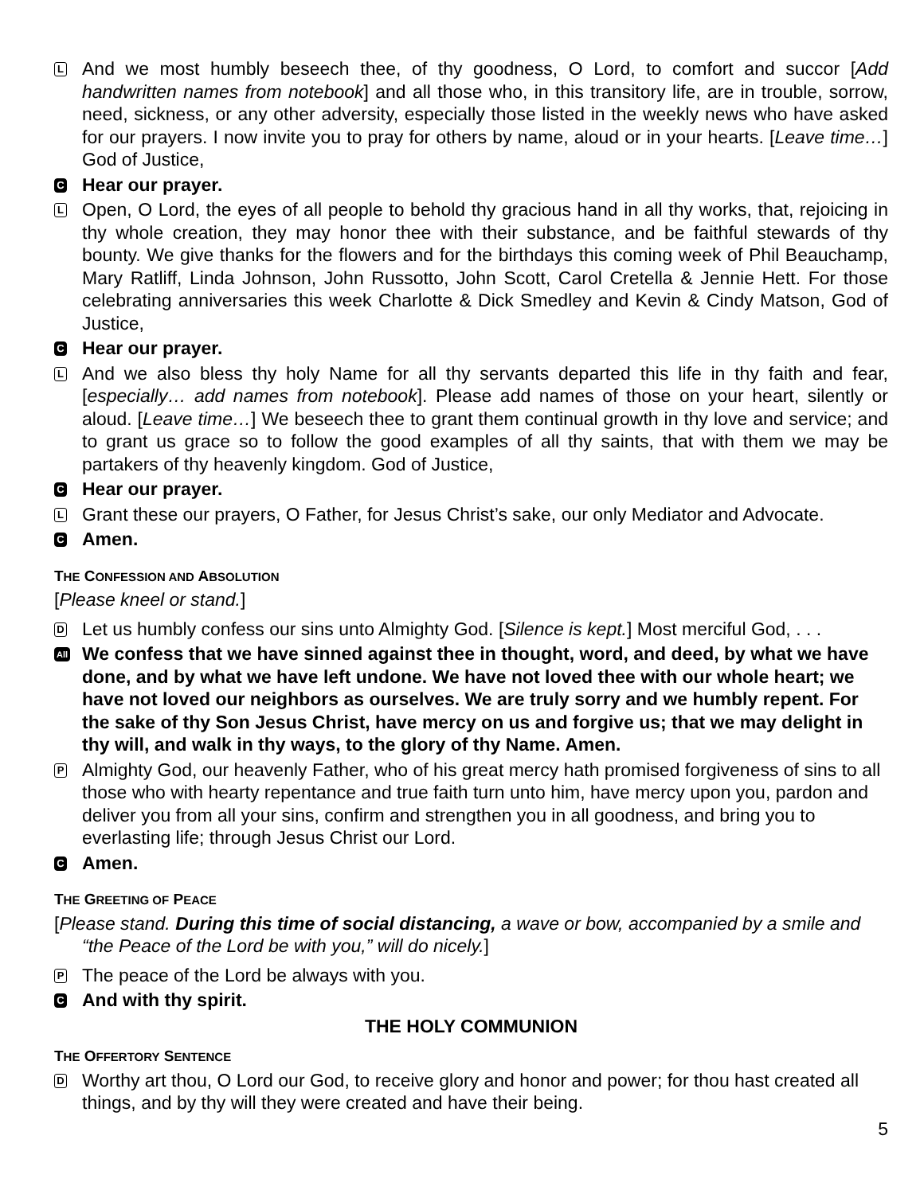L
And we most humbly beseech thee, of thy goodness, O Lord, to comfort and succor [Add handwritten names from notebook] and all those who, in this transitory life, are in trouble, sorrow, need, sickness, or any other adversity, especially those listed in the weekly news who have asked for our prayers. I now invite you to pray for others by name, aloud or in your hearts. [Leave time…] God of Justice,
C
Hear our prayer.
L
Open, O Lord, the eyes of all people to behold thy gracious hand in all thy works, that, rejoicing in thy whole creation, they may honor thee with their substance, and be faithful stewards of thy bounty. We give thanks for the flowers and for the birthdays this coming week of Phil Beauchamp, Mary Ratliff, Linda Johnson, John Russotto, John Scott, Carol Cretella & Jennie Hett. For those celebrating anniversaries this week Charlotte & Dick Smedley and Kevin & Cindy Matson, God of Justice,
C
Hear our prayer.
L
And we also bless thy holy Name for all thy servants departed this life in thy faith and fear, [especially… add names from notebook]. Please add names of those on your heart, silently or aloud. [Leave time…] We beseech thee to grant them continual growth in thy love and service; and to grant us grace so to follow the good examples of all thy saints, that with them we may be partakers of thy heavenly kingdom. God of Justice,
C
Hear our prayer.
L
Grant these our prayers, O Father, for Jesus Christ’s sake, our only Mediator and Advocate.
C
Amen.
THE CONFESSION AND ABSOLUTION
[Please kneel or stand.]
D
Let us humbly confess our sins unto Almighty God. [Silence is kept.] Most merciful God, . . .
All
We confess that we have sinned against thee in thought, word, and deed, by what we have done, and by what we have left undone. We have not loved thee with our whole heart; we have not loved our neighbors as ourselves. We are truly sorry and we humbly repent. For the sake of thy Son Jesus Christ, have mercy on us and forgive us; that we may delight in thy will, and walk in thy ways, to the glory of thy Name. Amen.
P
Almighty God, our heavenly Father, who of his great mercy hath promised forgiveness of sins to all those who with hearty repentance and true faith turn unto him, have mercy upon you, pardon and deliver you from all your sins, confirm and strengthen you in all goodness, and bring you to everlasting life; through Jesus Christ our Lord.
C
Amen.
THE GREETING OF PEACE
[Please stand. During this time of social distancing, a wave or bow, accompanied by a smile and “the Peace of the Lord be with you,” will do nicely.]
P
The peace of the Lord be always with you.
C
And with thy spirit.
THE HOLY COMMUNION
THE OFFERTORY SENTENCE
D
Worthy art thou, O Lord our God, to receive glory and honor and power; for thou hast created all things, and by thy will they were created and have their being.
5